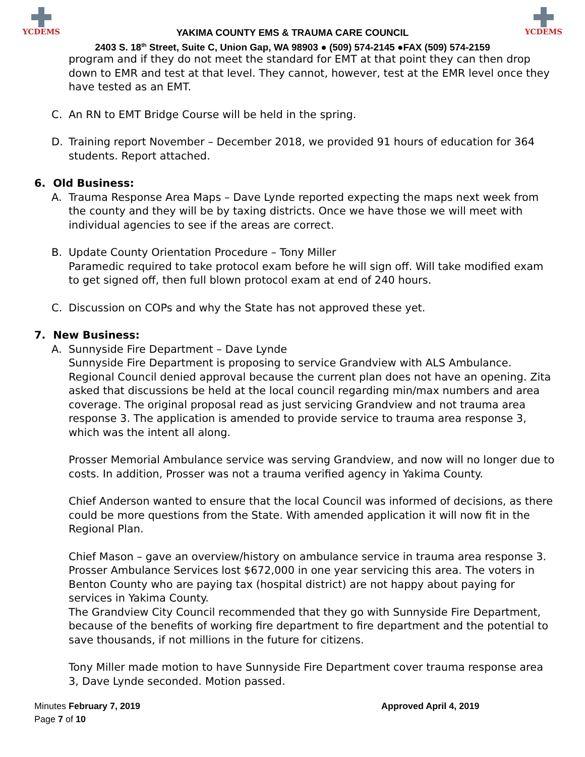YCDEMS
YAKIMA COUNTY EMS & TRAUMA CARE COUNCIL
2403 S. 18<sup>th</sup> Street, Suite C, Union Gap, WA 98903 ● (509) 574-2145 ●FAX (509) 574-2159
YCDEMS
program and if they do not meet the standard for EMT at that point they can then drop down to EMR and test at that level. They cannot, however, test at the EMR level once they have tested as an EMT.
C. An RN to EMT Bridge Course will be held in the spring.
D. Training report November – December 2018, we provided 91 hours of education for 364 students. Report attached.
6. Old Business:
A. Trauma Response Area Maps – Dave Lynde reported expecting the maps next week from the county and they will be by taxing districts. Once we have those we will meet with individual agencies to see if the areas are correct.
B. Update County Orientation Procedure – Tony Miller
Paramedic required to take protocol exam before he will sign off. Will take modified exam to get signed off, then full blown protocol exam at end of 240 hours.
C. Discussion on COPs and why the State has not approved these yet.
7. New Business:
A. Sunnyside Fire Department – Dave Lynde
Sunnyside Fire Department is proposing to service Grandview with ALS Ambulance. Regional Council denied approval because the current plan does not have an opening. Zita asked that discussions be held at the local council regarding min/max numbers and area coverage. The original proposal read as just servicing Grandview and not trauma area response 3. The application is amended to provide service to trauma area response 3, which was the intent all along.
Prosser Memorial Ambulance service was serving Grandview, and now will no longer due to costs. In addition, Prosser was not a trauma verified agency in Yakima County.
Chief Anderson wanted to ensure that the local Council was informed of decisions, as there could be more questions from the State. With amended application it will now fit in the Regional Plan.
Chief Mason – gave an overview/history on ambulance service in trauma area response 3. Prosser Ambulance Services lost $672,000 in one year servicing this area. The voters in Benton County who are paying tax (hospital district) are not happy about paying for services in Yakima County.
The Grandview City Council recommended that they go with Sunnyside Fire Department, because of the benefits of working fire department to fire department and the potential to save thousands, if not millions in the future for citizens.
Tony Miller made motion to have Sunnyside Fire Department cover trauma response area 3, Dave Lynde seconded. Motion passed.
Minutes February 7, 2019
Page 7 of 10
Approved April 4, 2019